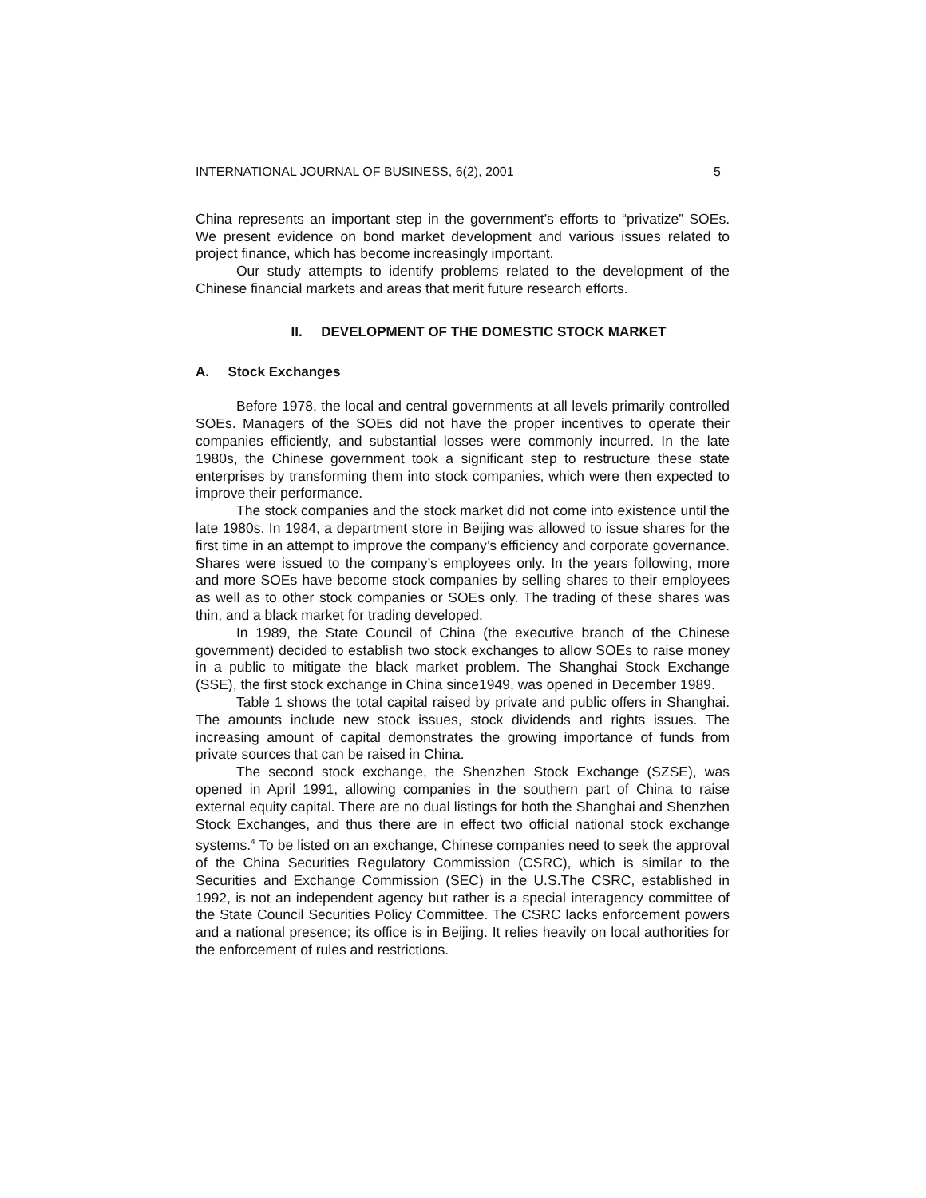INTERNATIONAL JOURNAL OF BUSINESS, 6(2), 2001 5
China represents an important step in the government’s efforts to “privatize” SOEs. We present evidence on bond market development and various issues related to project finance, which has become increasingly important.
Our study attempts to identify problems related to the development of the Chinese financial markets and areas that merit future research efforts.
II. DEVELOPMENT OF THE DOMESTIC STOCK MARKET
A. Stock Exchanges
Before 1978, the local and central governments at all levels primarily controlled SOEs. Managers of the SOEs did not have the proper incentives to operate their companies efficiently, and substantial losses were commonly incurred. In the late 1980s, the Chinese government took a significant step to restructure these state enterprises by transforming them into stock companies, which were then expected to improve their performance.
The stock companies and the stock market did not come into existence until the late 1980s. In 1984, a department store in Beijing was allowed to issue shares for the first time in an attempt to improve the company’s efficiency and corporate governance. Shares were issued to the company’s employees only. In the years following, more and more SOEs have become stock companies by selling shares to their employees as well as to other stock companies or SOEs only. The trading of these shares was thin, and a black market for trading developed.
In 1989, the State Council of China (the executive branch of the Chinese government) decided to establish two stock exchanges to allow SOEs to raise money in a public to mitigate the black market problem. The Shanghai Stock Exchange (SSE), the first stock exchange in China since1949, was opened in December 1989.
Table 1 shows the total capital raised by private and public offers in Shanghai. The amounts include new stock issues, stock dividends and rights issues. The increasing amount of capital demonstrates the growing importance of funds from private sources that can be raised in China.
The second stock exchange, the Shenzhen Stock Exchange (SZSE), was opened in April 1991, allowing companies in the southern part of China to raise external equity capital. There are no dual listings for both the Shanghai and Shenzhen Stock Exchanges, and thus there are in effect two official national stock exchange systems.<sup>4</sup> To be listed on an exchange, Chinese companies need to seek the approval of the China Securities Regulatory Commission (CSRC), which is similar to the Securities and Exchange Commission (SEC) in the U.S.The CSRC, established in 1992, is not an independent agency but rather is a special interagency committee of the State Council Securities Policy Committee. The CSRC lacks enforcement powers and a national presence; its office is in Beijing. It relies heavily on local authorities for the enforcement of rules and restrictions.